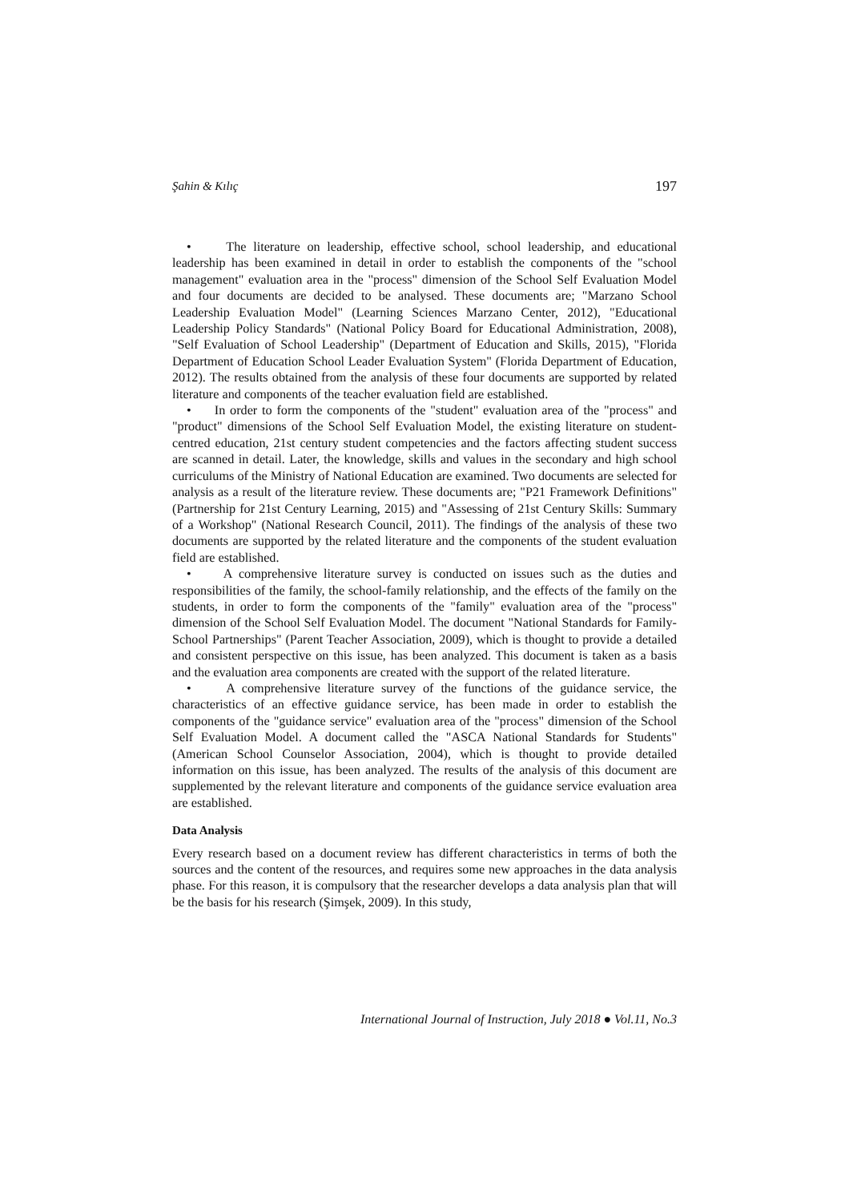Şahin & Kılıç 197
• The literature on leadership, effective school, school leadership, and educational leadership has been examined in detail in order to establish the components of the "school management" evaluation area in the "process" dimension of the School Self Evaluation Model and four documents are decided to be analysed. These documents are; "Marzano School Leadership Evaluation Model" (Learning Sciences Marzano Center, 2012), "Educational Leadership Policy Standards" (National Policy Board for Educational Administration, 2008), "Self Evaluation of School Leadership" (Department of Education and Skills, 2015), "Florida Department of Education School Leader Evaluation System" (Florida Department of Education, 2012). The results obtained from the analysis of these four documents are supported by related literature and components of the teacher evaluation field are established.
• In order to form the components of the "student" evaluation area of the "process" and "product" dimensions of the School Self Evaluation Model, the existing literature on student-centred education, 21st century student competencies and the factors affecting student success are scanned in detail. Later, the knowledge, skills and values in the secondary and high school curriculums of the Ministry of National Education are examined. Two documents are selected for analysis as a result of the literature review. These documents are; "P21 Framework Definitions" (Partnership for 21st Century Learning, 2015) and "Assessing of 21st Century Skills: Summary of a Workshop" (National Research Council, 2011). The findings of the analysis of these two documents are supported by the related literature and the components of the student evaluation field are established.
• A comprehensive literature survey is conducted on issues such as the duties and responsibilities of the family, the school-family relationship, and the effects of the family on the students, in order to form the components of the "family" evaluation area of the "process" dimension of the School Self Evaluation Model. The document "National Standards for Family-School Partnerships" (Parent Teacher Association, 2009), which is thought to provide a detailed and consistent perspective on this issue, has been analyzed. This document is taken as a basis and the evaluation area components are created with the support of the related literature.
• A comprehensive literature survey of the functions of the guidance service, the characteristics of an effective guidance service, has been made in order to establish the components of the "guidance service" evaluation area of the "process" dimension of the School Self Evaluation Model. A document called the "ASCA National Standards for Students" (American School Counselor Association, 2004), which is thought to provide detailed information on this issue, has been analyzed. The results of the analysis of this document are supplemented by the relevant literature and components of the guidance service evaluation area are established.
Data Analysis
Every research based on a document review has different characteristics in terms of both the sources and the content of the resources, and requires some new approaches in the data analysis phase. For this reason, it is compulsory that the researcher develops a data analysis plan that will be the basis for his research (Şimşek, 2009). In this study,
International Journal of Instruction, July 2018 ● Vol.11, No.3